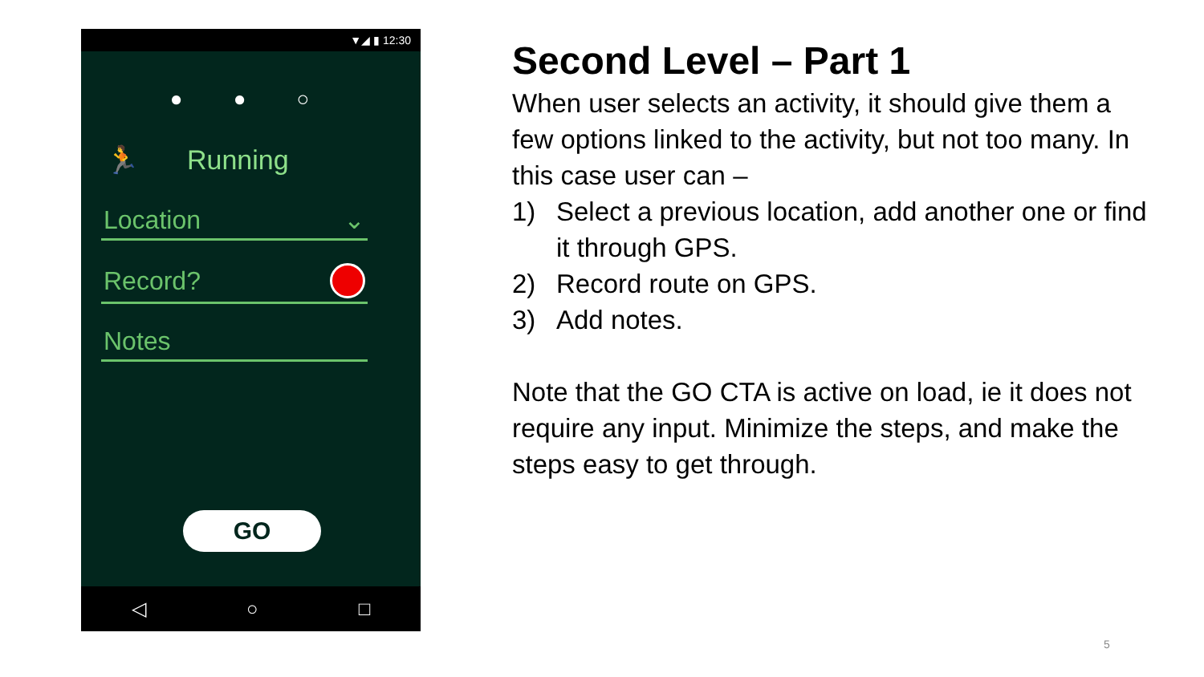▼◢ ▮ 12:30
● ● ○
🏃 Running
Location ⌄
Record?
Notes
GO
◁ ○ □
Second Level – Part 1
When user selects an activity, it should give them a few options linked to the activity, but not too many. In this case user can –
1) Select a previous location, add another one or find it through GPS.
2) Record route on GPS.
3) Add notes.
Note that the GO CTA is active on load, ie it does not require any input. Minimize the steps, and make the steps easy to get through.
5